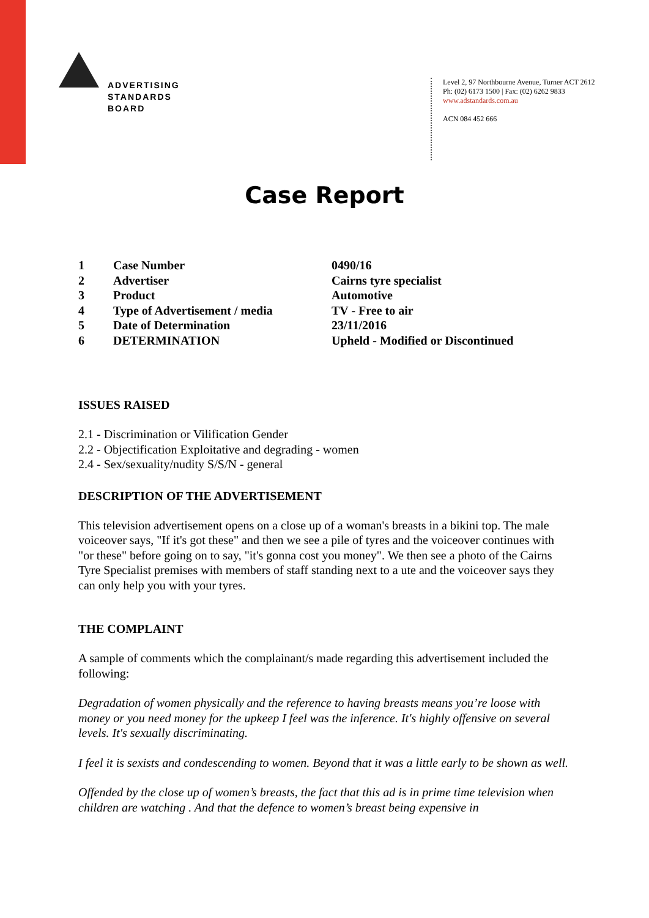ADVERTISING
STANDARDS
BOARD
Level 2, 97 Northbourne Avenue, Turner ACT 2612
Ph: (02) 6173 1500 | Fax: (02) 6262 9833
www.adstandards.com.au
ACN 084 452 666
Case Report
| 1 | Case Number | 0490/16 |
| 2 | Advertiser | Cairns tyre specialist |
| 3 | Product | Automotive |
| 4 | Type of Advertisement / media | TV - Free to air |
| 5 | Date of Determination | 23/11/2016 |
| 6 | DETERMINATION | Upheld - Modified or Discontinued |
ISSUES RAISED
2.1 - Discrimination or Vilification Gender
2.2 - Objectification Exploitative and degrading - women
2.4 - Sex/sexuality/nudity S/S/N - general
DESCRIPTION OF THE ADVERTISEMENT
This television advertisement opens on a close up of a woman's breasts in a bikini top. The male voiceover says, "If it's got these" and then we see a pile of tyres and the voiceover continues with "or these" before going on to say, "it's gonna cost you money". We then see a photo of the Cairns Tyre Specialist premises with members of staff standing next to a ute and the voiceover says they can only help you with your tyres.
THE COMPLAINT
A sample of comments which the complainant/s made regarding this advertisement included the following:
Degradation of women physically and the reference to having breasts means you’re loose with money or you need money for the upkeep I feel was the inference. It's highly offensive on several levels. It's sexually discriminating.
I feel it is sexists and condescending to women. Beyond that it was a little early to be shown as well.
Offended by the close up of women’s breasts, the fact that this ad is in prime time television when children are watching . And that the defence to women’s breast being expensive in